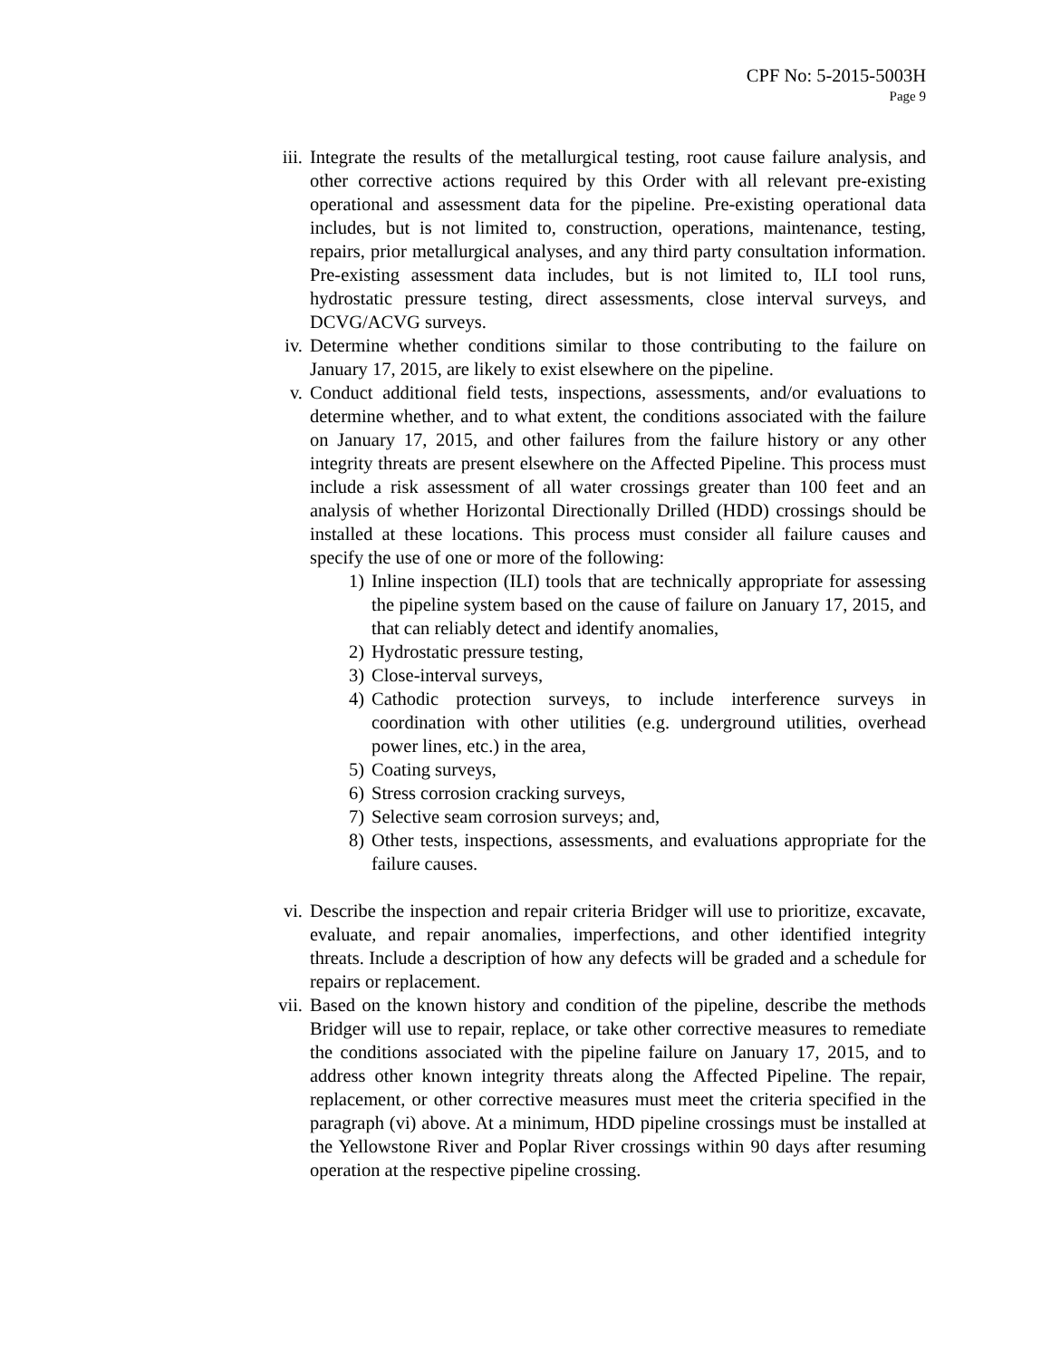CPF No: 5-2015-5003H
Page 9
iii. Integrate the results of the metallurgical testing, root cause failure analysis, and other corrective actions required by this Order with all relevant pre-existing operational and assessment data for the pipeline. Pre-existing operational data includes, but is not limited to, construction, operations, maintenance, testing, repairs, prior metallurgical analyses, and any third party consultation information. Pre-existing assessment data includes, but is not limited to, ILI tool runs, hydrostatic pressure testing, direct assessments, close interval surveys, and DCVG/ACVG surveys.
iv. Determine whether conditions similar to those contributing to the failure on January 17, 2015, are likely to exist elsewhere on the pipeline.
v. Conduct additional field tests, inspections, assessments, and/or evaluations to determine whether, and to what extent, the conditions associated with the failure on January 17, 2015, and other failures from the failure history or any other integrity threats are present elsewhere on the Affected Pipeline. This process must include a risk assessment of all water crossings greater than 100 feet and an analysis of whether Horizontal Directionally Drilled (HDD) crossings should be installed at these locations. This process must consider all failure causes and specify the use of one or more of the following:
1) Inline inspection (ILI) tools that are technically appropriate for assessing the pipeline system based on the cause of failure on January 17, 2015, and that can reliably detect and identify anomalies,
2) Hydrostatic pressure testing,
3) Close-interval surveys,
4) Cathodic protection surveys, to include interference surveys in coordination with other utilities (e.g. underground utilities, overhead power lines, etc.) in the area,
5) Coating surveys,
6) Stress corrosion cracking surveys,
7) Selective seam corrosion surveys; and,
8) Other tests, inspections, assessments, and evaluations appropriate for the failure causes.
vi. Describe the inspection and repair criteria Bridger will use to prioritize, excavate, evaluate, and repair anomalies, imperfections, and other identified integrity threats. Include a description of how any defects will be graded and a schedule for repairs or replacement.
vii. Based on the known history and condition of the pipeline, describe the methods Bridger will use to repair, replace, or take other corrective measures to remediate the conditions associated with the pipeline failure on January 17, 2015, and to address other known integrity threats along the Affected Pipeline. The repair, replacement, or other corrective measures must meet the criteria specified in the paragraph (vi) above. At a minimum, HDD pipeline crossings must be installed at the Yellowstone River and Poplar River crossings within 90 days after resuming operation at the respective pipeline crossing.